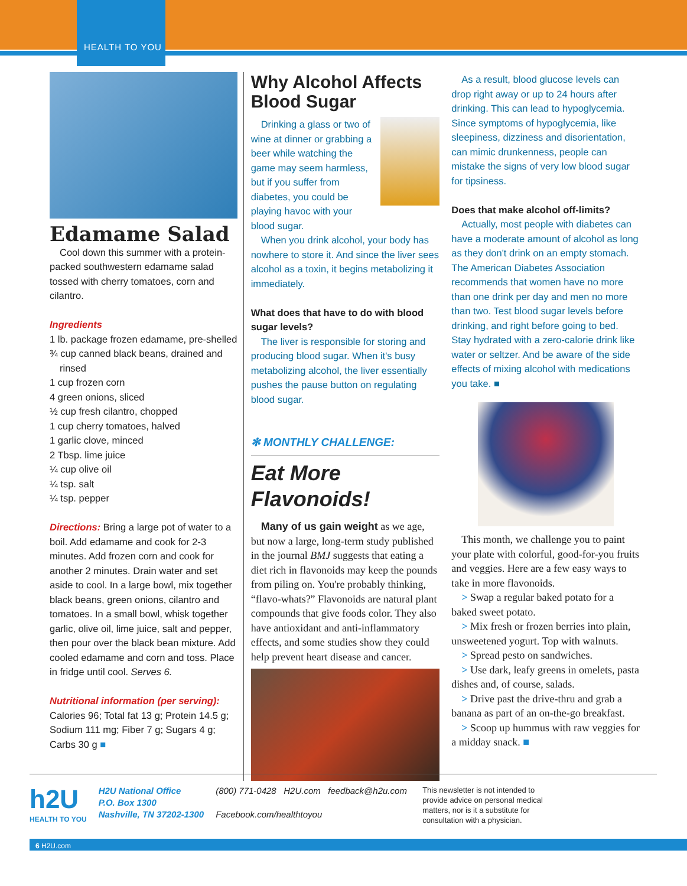HEALTH TO YOU
Edamame Salad
Cool down this summer with a protein-packed southwestern edamame salad tossed with cherry tomatoes, corn and cilantro.
Ingredients
1 lb. package frozen edamame, pre-shelled
¾ cup canned black beans, drained and rinsed
1 cup frozen corn
4 green onions, sliced
½ cup fresh cilantro, chopped
1 cup cherry tomatoes, halved
1 garlic clove, minced
2 Tbsp. lime juice
¼ cup olive oil
¼ tsp. salt
¼ tsp. pepper
Directions: Bring a large pot of water to a boil. Add edamame and cook for 2-3 minutes. Add frozen corn and cook for another 2 minutes. Drain water and set aside to cool. In a large bowl, mix together black beans, green onions, cilantro and tomatoes. In a small bowl, whisk together garlic, olive oil, lime juice, salt and pepper, then pour over the black bean mixture. Add cooled edamame and corn and toss. Place in fridge until cool. Serves 6.
Nutritional information (per serving):
Calories 96; Total fat 13 g; Protein 14.5 g; Sodium 111 mg; Fiber 7 g; Sugars 4 g; Carbs 30 g ■
Why Alcohol Affects Blood Sugar
Drinking a glass or two of wine at dinner or grabbing a beer while watching the game may seem harmless, but if you suffer from diabetes, you could be playing havoc with your blood sugar.
When you drink alcohol, your body has nowhere to store it. And since the liver sees alcohol as a toxin, it begins metabolizing it immediately.
What does that have to do with blood sugar levels?
The liver is responsible for storing and producing blood sugar. When it's busy metabolizing alcohol, the liver essentially pushes the pause button on regulating blood sugar.
✻ MONTHLY CHALLENGE:
Eat More Flavonoids!
Many of us gain weight as we age, but now a large, long-term study published in the journal BMJ suggests that eating a diet rich in flavonoids may keep the pounds from piling on. You're probably thinking, “flavo-whats?” Flavonoids are natural plant compounds that give foods color. They also have antioxidant and anti-inflammatory effects, and some studies show they could help prevent heart disease and cancer.
As a result, blood glucose levels can drop right away or up to 24 hours after drinking. This can lead to hypoglycemia. Since symptoms of hypoglycemia, like sleepiness, dizziness and disorientation, can mimic drunkenness, people can mistake the signs of very low blood sugar for tipsiness.
Does that make alcohol off-limits?
Actually, most people with diabetes can have a moderate amount of alcohol as long as they don't drink on an empty stomach. The American Diabetes Association recommends that women have no more than one drink per day and men no more than two. Test blood sugar levels before drinking, and right before going to bed. Stay hydrated with a zero-calorie drink like water or seltzer. And be aware of the side effects of mixing alcohol with medications you take. ■
This month, we challenge you to paint your plate with colorful, good-for-you fruits and veggies. Here are a few easy ways to take in more flavonoids.
> Swap a regular baked potato for a baked sweet potato.
> Mix fresh or frozen berries into plain, unsweetened yogurt. Top with walnuts.
> Spread pesto on sandwiches.
> Use dark, leafy greens in omelets, pasta dishes and, of course, salads.
> Drive past the drive-thru and grab a banana as part of an on-the-go breakfast.
> Scoop up hummus with raw veggies for a midday snack. ■
h2U
HEALTH TO YOU
H2U National Office
P.O. Box 1300
Nashville, TN 37202-1300
(800) 771-0428 H2U.com feedback@h2u.com
Facebook.com/healthtoyou
This newsletter is not intended to provide advice on personal medical matters, nor is it a substitute for consultation with a physician.
6 H2U.com